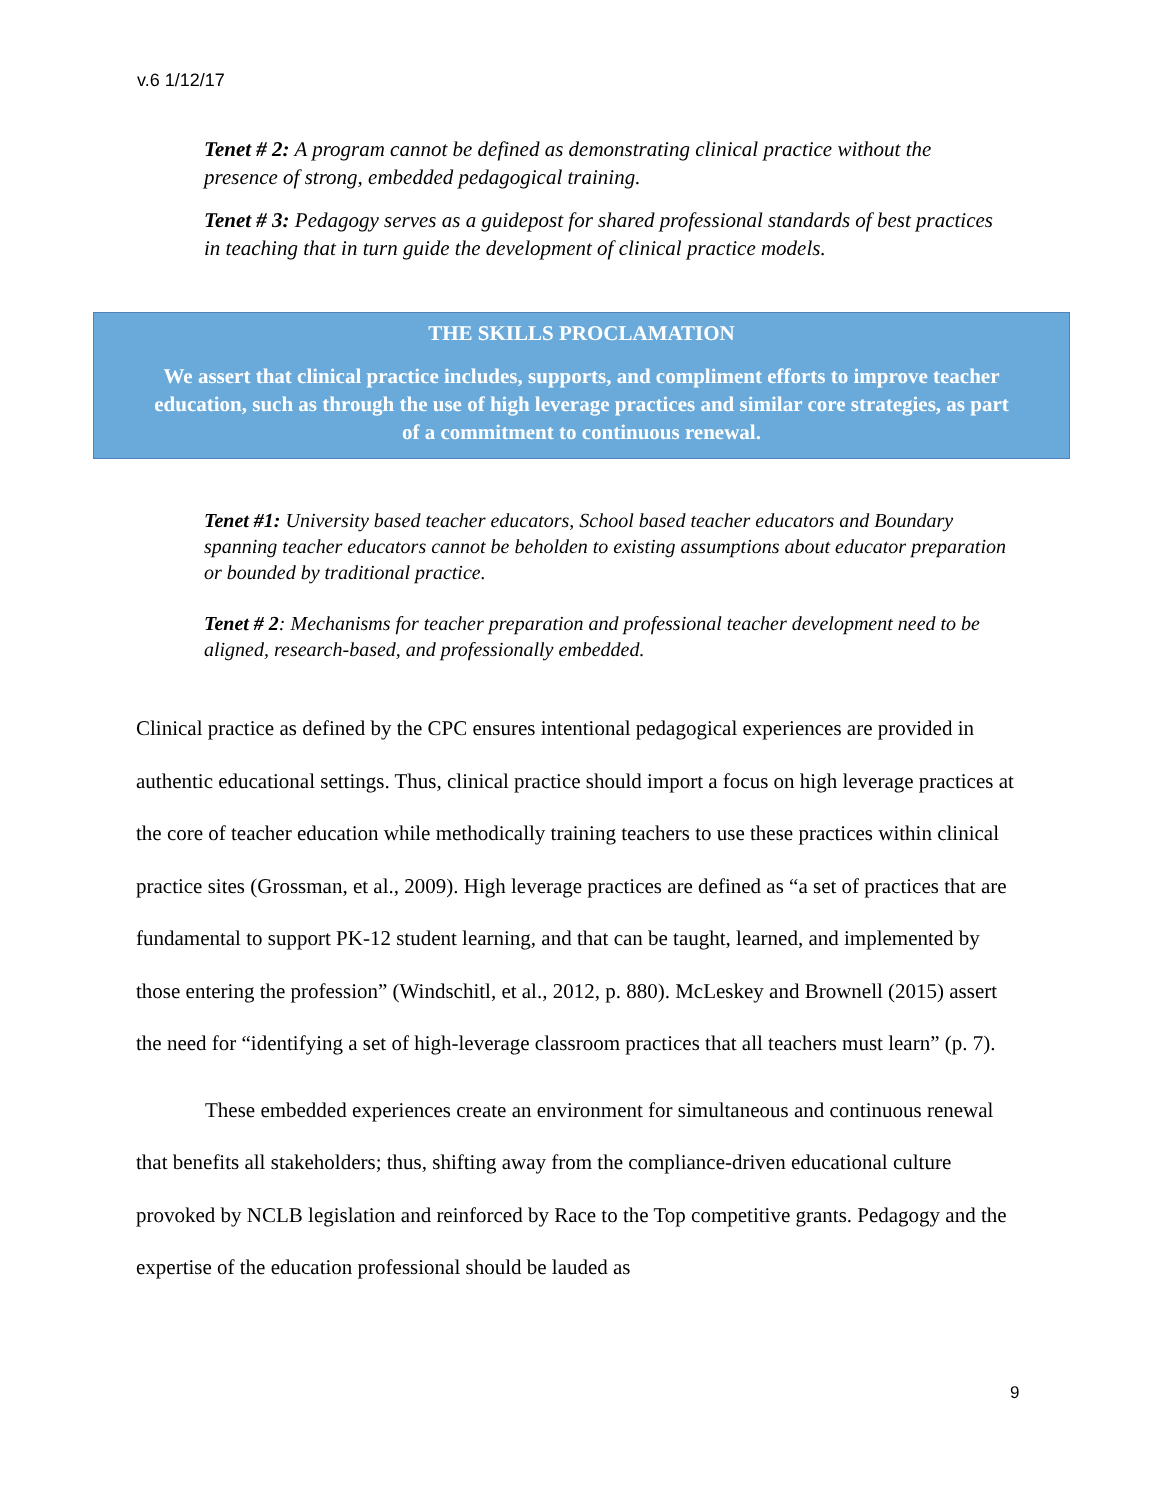v.6 1/12/17
Tenet # 2: A program cannot be defined as demonstrating clinical practice without the presence of strong, embedded pedagogical training.
Tenet # 3: Pedagogy serves as a guidepost for shared professional standards of best practices in teaching that in turn guide the development of clinical practice models.
THE SKILLS PROCLAMATION
We assert that clinical practice includes, supports, and compliment efforts to improve teacher education, such as through the use of high leverage practices and similar core strategies, as part of a commitment to continuous renewal.
Tenet #1: University based teacher educators, School based teacher educators and Boundary spanning teacher educators cannot be beholden to existing assumptions about educator preparation or bounded by traditional practice.
Tenet # 2: Mechanisms for teacher preparation and professional teacher development need to be aligned, research-based, and professionally embedded.
Clinical practice as defined by the CPC ensures intentional pedagogical experiences are provided in authentic educational settings. Thus, clinical practice should import a focus on high leverage practices at the core of teacher education while methodically training teachers to use these practices within clinical practice sites (Grossman, et al., 2009). High leverage practices are defined as “a set of practices that are fundamental to support PK-12 student learning, and that can be taught, learned, and implemented by those entering the profession” (Windschitl, et al., 2012, p. 880). McLeskey and Brownell (2015) assert the need for “identifying a set of high-leverage classroom practices that all teachers must learn” (p. 7).
These embedded experiences create an environment for simultaneous and continuous renewal that benefits all stakeholders; thus, shifting away from the compliance-driven educational culture provoked by NCLB legislation and reinforced by Race to the Top competitive grants. Pedagogy and the expertise of the education professional should be lauded as
9